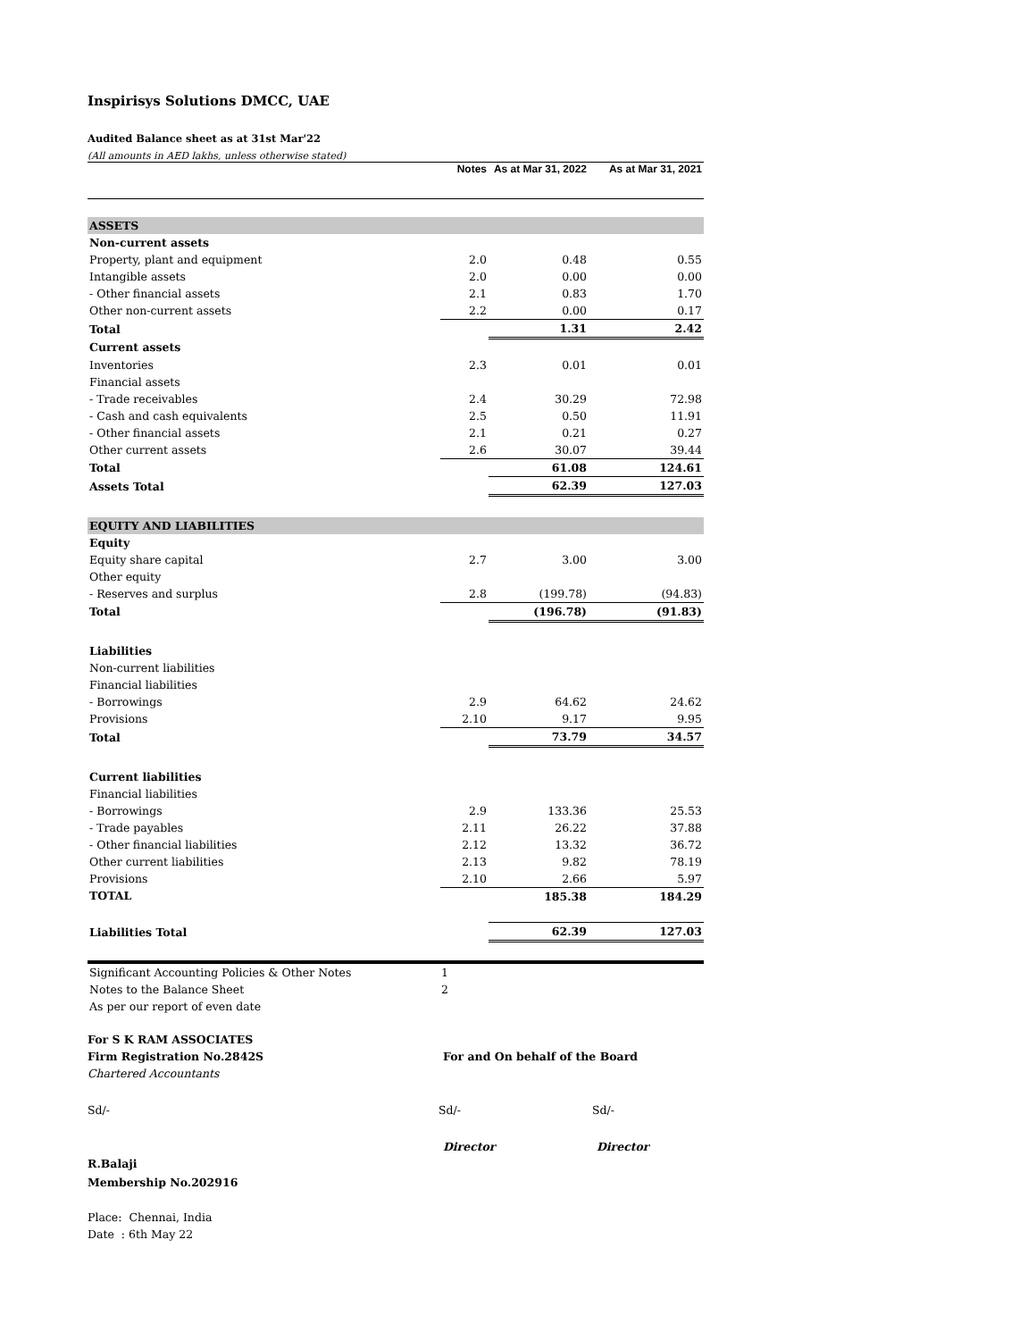Inspirisys Solutions DMCC, UAE
Audited Balance sheet as at 31st Mar'22
(All amounts in AED lakhs, unless otherwise stated)
| | Notes | As at Mar 31, 2022 | As at Mar 31, 2021 |
| ASSETS | | | |
| Non-current assets | | | |
| Property, plant and equipment | 2.0 | 0.48 | 0.55 |
| Intangible assets | 2.0 | 0.00 | 0.00 |
| - Other financial assets | 2.1 | 0.83 | 1.70 |
| Other non-current assets | 2.2 | 0.00 | 0.17 |
| Total | | 1.31 | 2.42 |
| Current assets | | | |
| Inventories | 2.3 | 0.01 | 0.01 |
| Financial assets | | | |
| - Trade receivables | 2.4 | 30.29 | 72.98 |
| - Cash and cash equivalents | 2.5 | 0.50 | 11.91 |
| - Other financial assets | 2.1 | 0.21 | 0.27 |
| Other current assets | 2.6 | 30.07 | 39.44 |
| Total | | 61.08 | 124.61 |
| Assets Total | | 62.39 | 127.03 |
| EQUITY AND LIABILITIES | | | |
| Equity | | | |
| Equity share capital | 2.7 | 3.00 | 3.00 |
| Other equity | | | |
| - Reserves and surplus | 2.8 | (199.78) | (94.83) |
| Total | | (196.78) | (91.83) |
| Liabilities | | | |
| Non-current liabilities | | | |
| Financial liabilities | | | |
| - Borrowings | 2.9 | 64.62 | 24.62 |
| Provisions | 2.10 | 9.17 | 9.95 |
| Total | | 73.79 | 34.57 |
| Current liabilities | | | |
| Financial liabilities | | | |
| - Borrowings | 2.9 | 133.36 | 25.53 |
| - Trade payables | 2.11 | 26.22 | 37.88 |
| - Other financial liabilities | 2.12 | 13.32 | 36.72 |
| Other current liabilities | 2.13 | 9.82 | 78.19 |
| Provisions | 2.10 | 2.66 | 5.97 |
| TOTAL | | 185.38 | 184.29 |
| Liabilities Total | | 62.39 | 127.03 |
| Significant Accounting Policies & Other Notes | 1 |
| Notes to the Balance Sheet | 2 |
| As per our report of even date | |
For S K RAM ASSOCIATES
Firm Registration No.2842S For and On behalf of the Board
Chartered Accountants
Sd/- Sd/- Sd/-
Director Director
R.Balaji
Membership No.202916
Place: Chennai, India
Date : 6th May 22